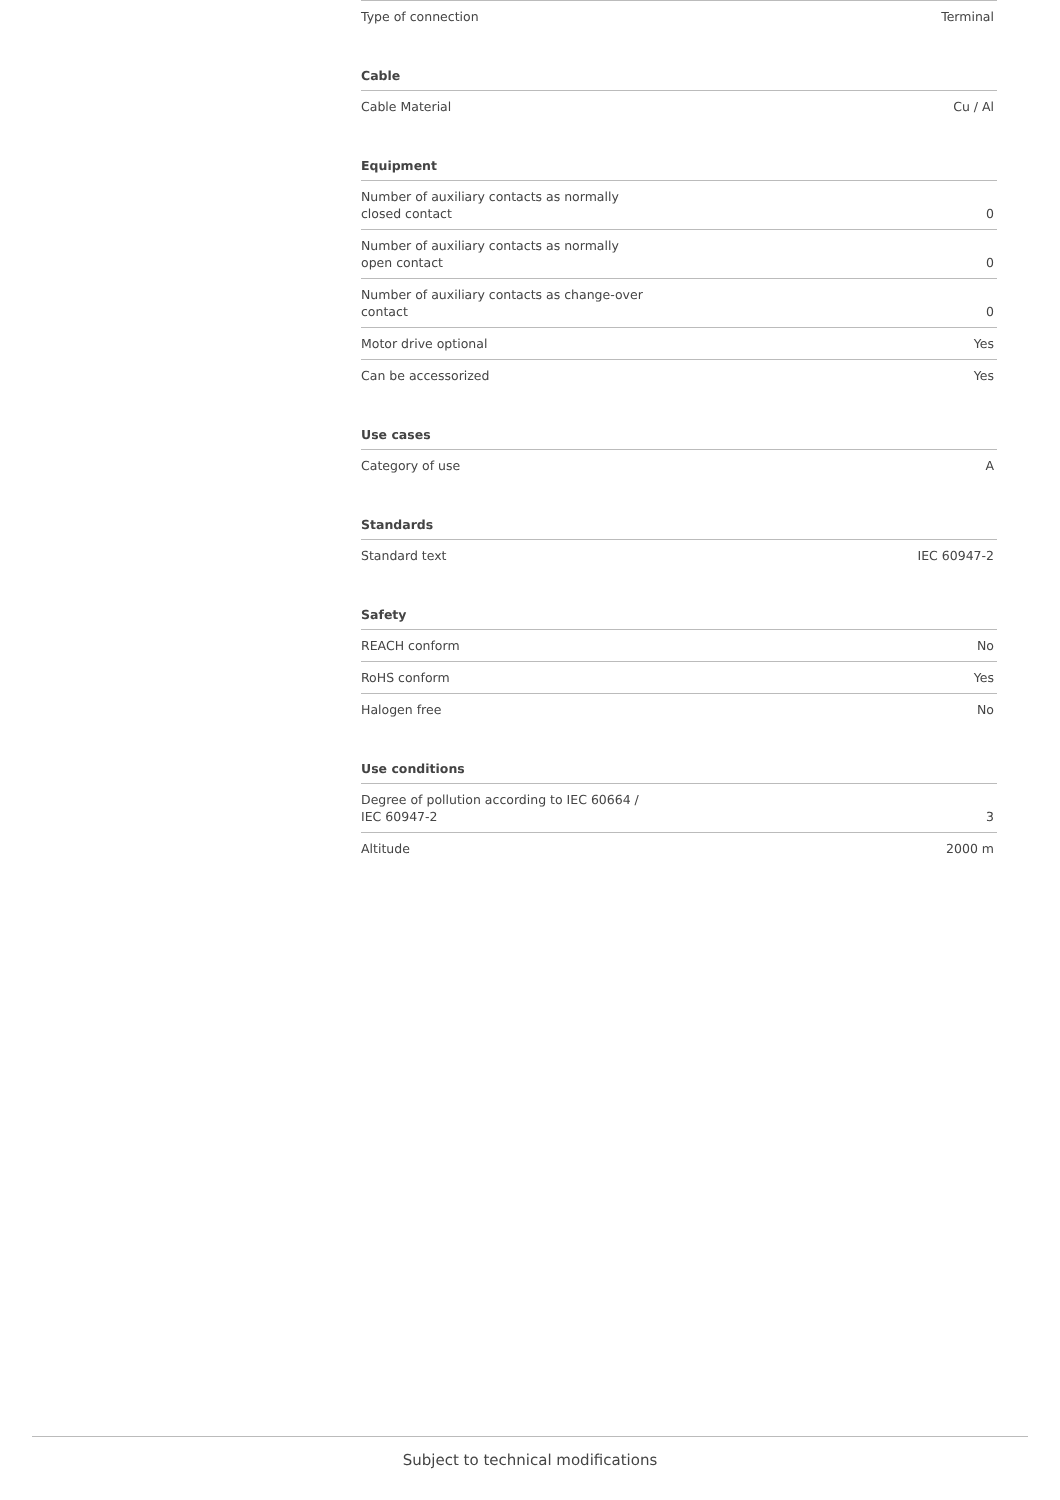| Type of connection | Terminal |
Cable
| Cable Material | Cu / Al |
Equipment
| Number of auxiliary contacts as normally closed contact | 0 |
| Number of auxiliary contacts as normally open contact | 0 |
| Number of auxiliary contacts as change-over contact | 0 |
| Motor drive optional | Yes |
| Can be accessorized | Yes |
Use cases
| Category of use | A |
Standards
| Standard text | IEC 60947-2 |
Safety
| REACH conform | No |
| RoHS conform | Yes |
| Halogen free | No |
Use conditions
| Degree of pollution according to IEC 60664 / IEC 60947-2 | 3 |
| Altitude | 2000 m |
Subject to technical modifications